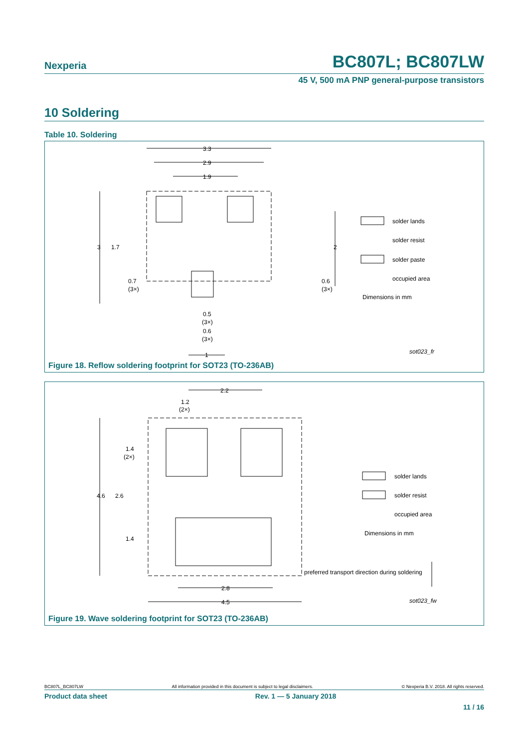Nexperia BC807L; BC807LW
45 V, 500 mA PNP general-purpose transistors
10 Soldering
Table 10. Soldering
3.3
2.9
1.9
3
1.7
2
0.7
(3×)
0.6
(3×)
0.5
(3×)
0.6
(3×)
1
solder lands
solder resist
solder paste
occupied area
Dimensions in mm
sot023_fr
Figure 18. Reflow soldering footprint for SOT23 (TO-236AB)
2.2
1.2
(2×)
1.4
(2×)
4.6
2.6
1.4
2.8
4.5
solder lands
solder resist
occupied area
Dimensions in mm
preferred transport direction during soldering
sot023_fw
Figure 19. Wave soldering footprint for SOT23 (TO-236AB)
BC807L_BC807LW All information provided in this document is subject to legal disclaimers. © Nexperia B.V. 2018. All rights reserved.
Product data sheet Rev. 1 — 5 January 2018
11 / 16